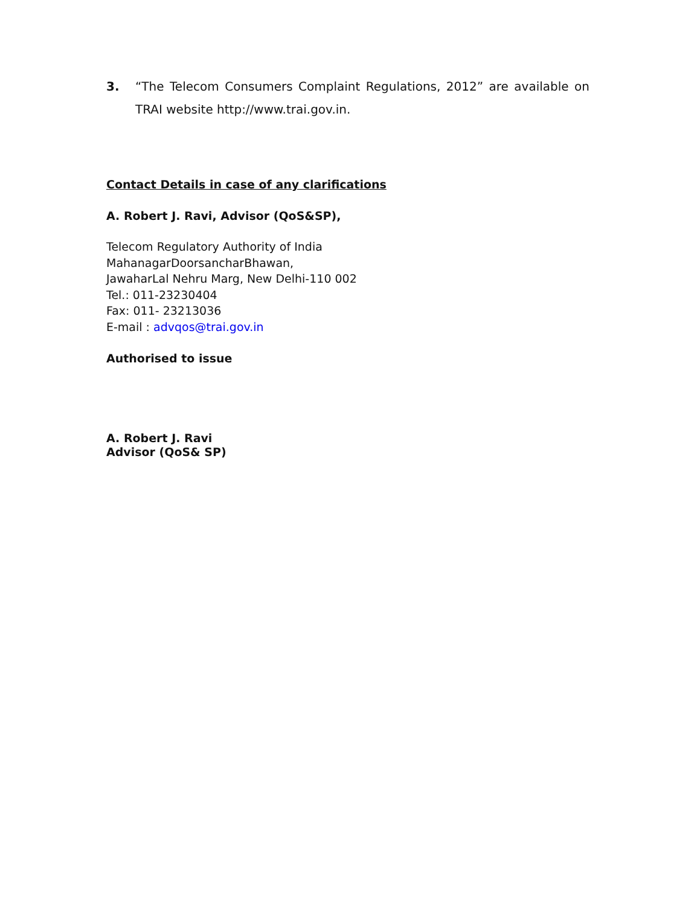3. “The Telecom Consumers Complaint Regulations, 2012” are available on TRAI website http://www.trai.gov.in.
Contact Details in case of any clarifications
A. Robert J. Ravi, Advisor (QoS&SP),
Telecom Regulatory Authority of India
MahanagarDoorsancharBhawan,
JawaharLal Nehru Marg, New Delhi-110 002
Tel.: 011-23230404
Fax: 011- 23213036
E-mail : advqos@trai.gov.in
Authorised to issue
A. Robert J. Ravi
Advisor (QoS& SP)